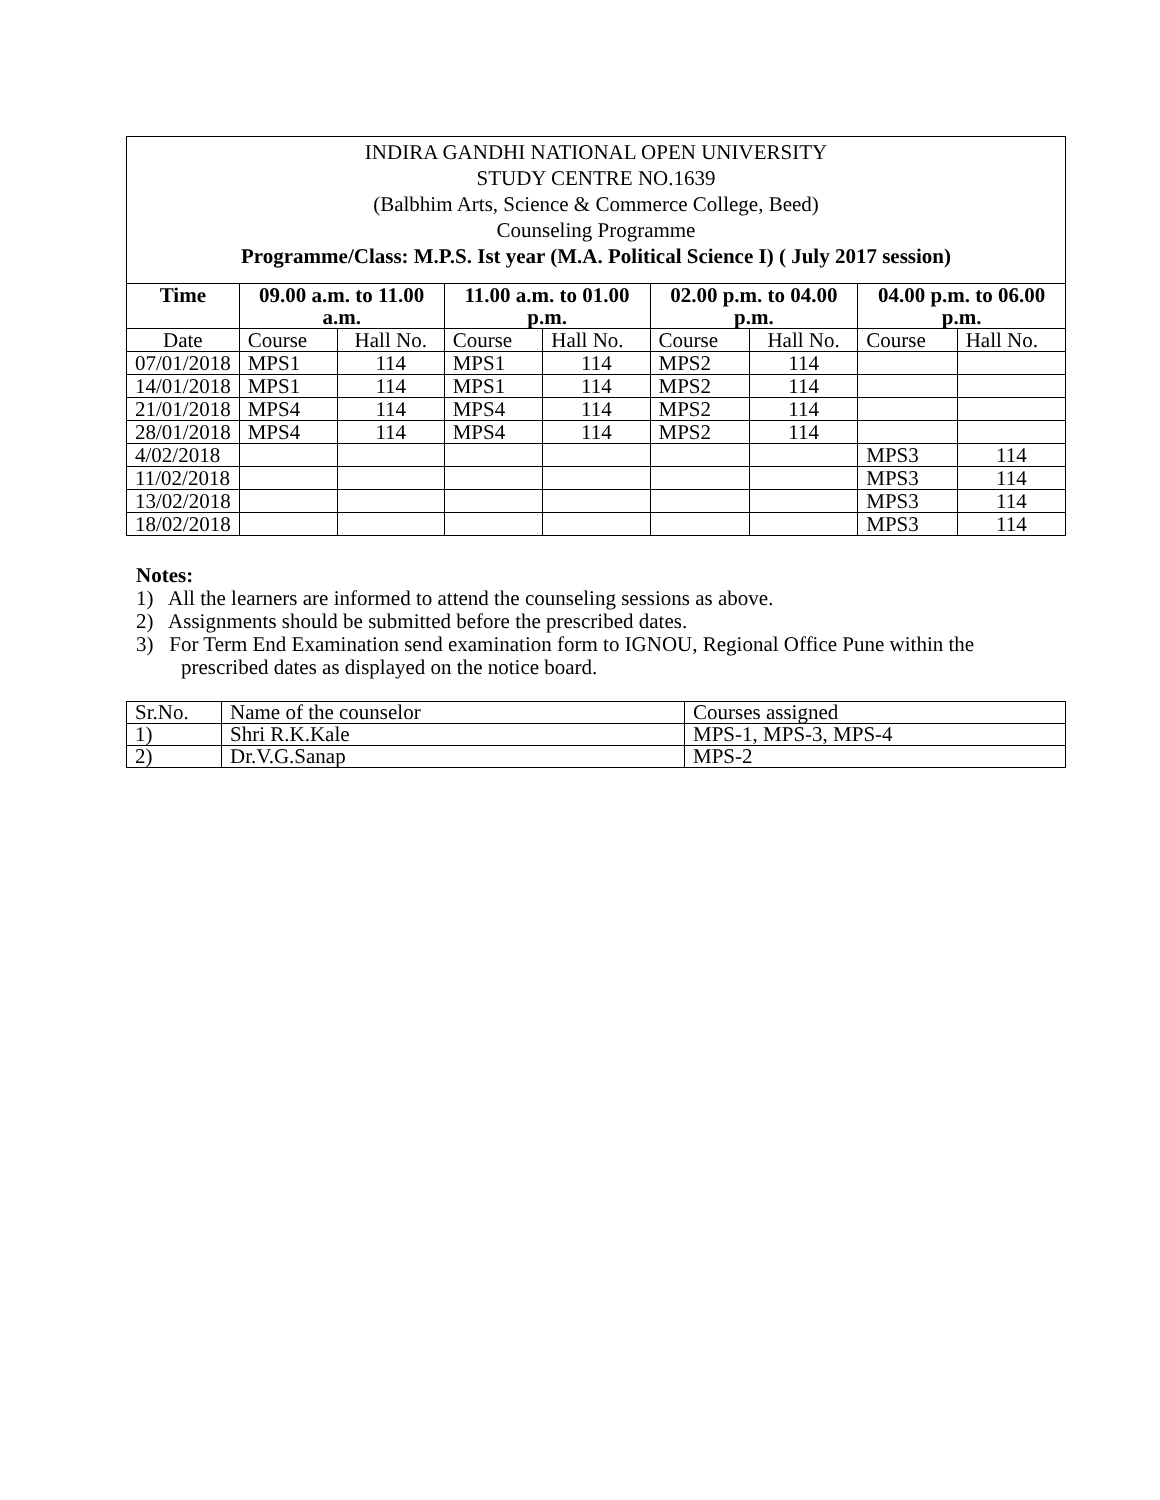INDIRA GANDHI NATIONAL OPEN UNIVERSITY
STUDY CENTRE NO.1639
(Balbhim Arts, Science & Commerce College, Beed)
Counseling Programme
Programme/Class: M.P.S. Ist year (M.A. Political Science I) ( July 2017 session)
| Time | 09.00 a.m. to 11.00 a.m. | | 11.00 a.m. to 01.00 p.m. | | 02.00 p.m. to 04.00 p.m. | | 04.00 p.m. to 06.00 p.m. | |
| --- | --- | --- | --- | --- | --- | --- | --- | --- |
| Date | Course | Hall No. | Course | Hall No. | Course | Hall No. | Course | Hall No. |
| 07/01/2018 | MPS1 | 114 | MPS1 | 114 | MPS2 | 114 | | |
| 14/01/2018 | MPS1 | 114 | MPS1 | 114 | MPS2 | 114 | | |
| 21/01/2018 | MPS4 | 114 | MPS4 | 114 | MPS2 | 114 | | |
| 28/01/2018 | MPS4 | 114 | MPS4 | 114 | MPS2 | 114 | | |
| 4/02/2018 | | | | | | | MPS3 | 114 |
| 11/02/2018 | | | | | | | MPS3 | 114 |
| 13/02/2018 | | | | | | | MPS3 | 114 |
| 18/02/2018 | | | | | | | MPS3 | 114 |
Notes:
1) All the learners are informed to attend the counseling sessions as above.
2) Assignments should be submitted before the prescribed dates.
3) For Term End Examination send examination form to IGNOU, Regional Office Pune within the prescribed dates as displayed on the notice board.
| Sr.No. | Name of the counselor | Courses assigned |
| 1) | Shri R.K.Kale | MPS-1, MPS-3, MPS-4 |
| 2) | Dr.V.G.Sanap | MPS-2 |